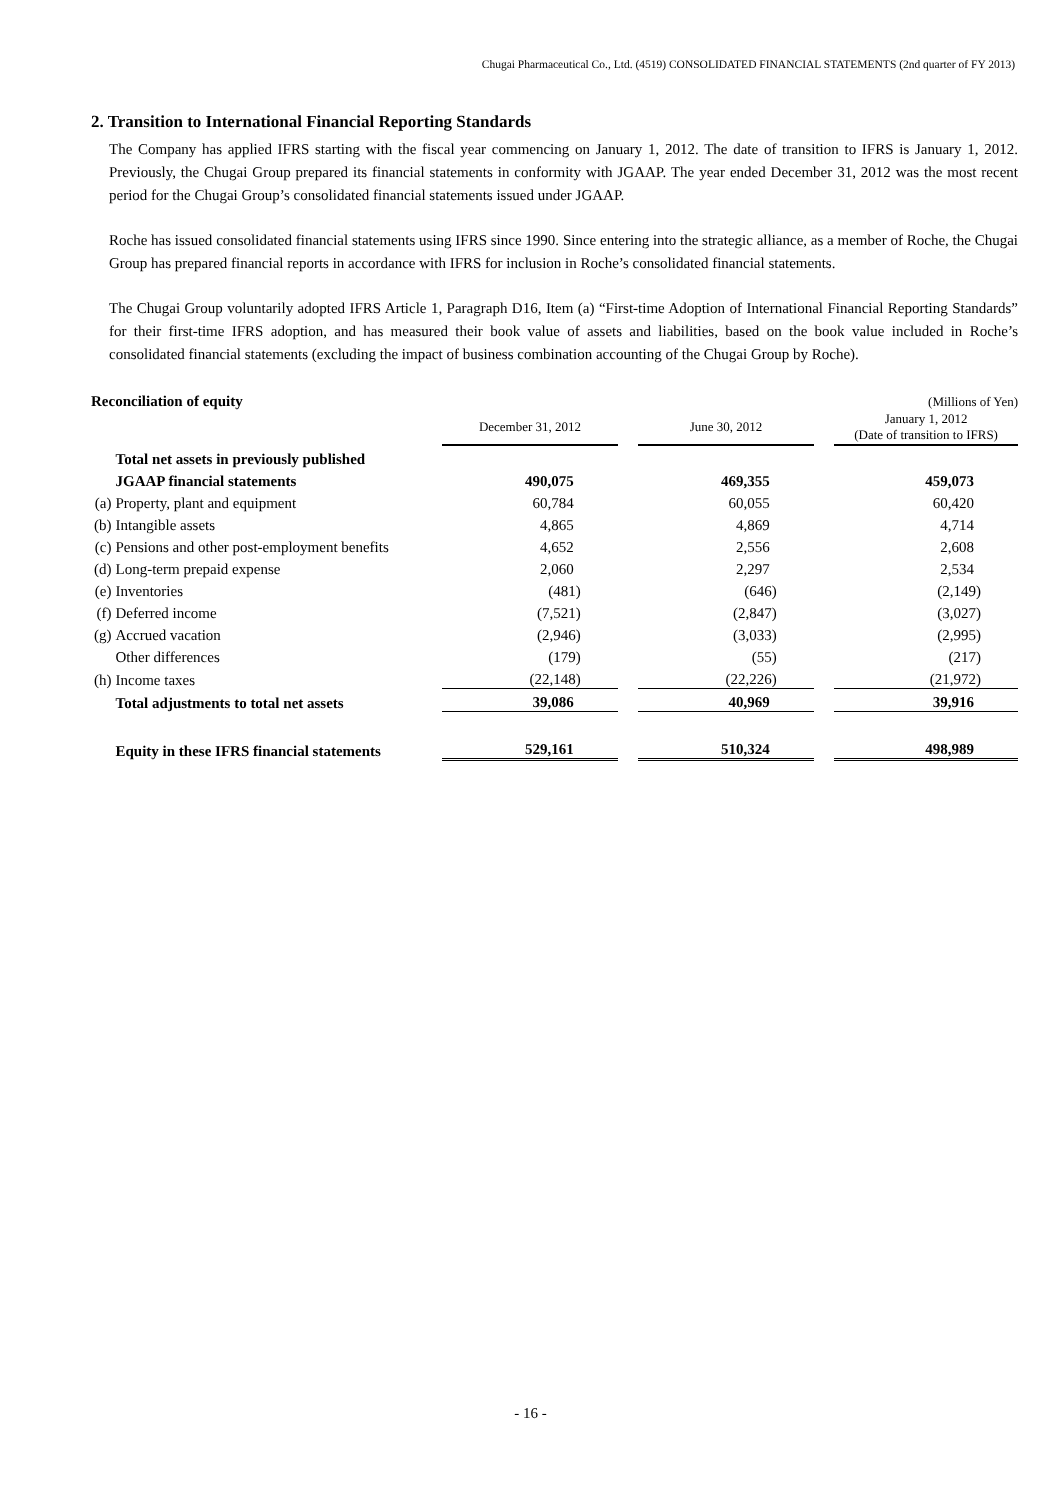Chugai Pharmaceutical Co., Ltd. (4519) CONSOLIDATED FINANCIAL STATEMENTS (2nd quarter of FY 2013)
2. Transition to International Financial Reporting Standards
The Company has applied IFRS starting with the fiscal year commencing on January 1, 2012. The date of transition to IFRS is January 1, 2012. Previously, the Chugai Group prepared its financial statements in conformity with JGAAP. The year ended December 31, 2012 was the most recent period for the Chugai Group’s consolidated financial statements issued under JGAAP.
Roche has issued consolidated financial statements using IFRS since 1990. Since entering into the strategic alliance, as a member of Roche, the Chugai Group has prepared financial reports in accordance with IFRS for inclusion in Roche’s consolidated financial statements.
The Chugai Group voluntarily adopted IFRS Article 1, Paragraph D16, Item (a) “First-time Adoption of International Financial Reporting Standards” for their first-time IFRS adoption, and has measured their book value of assets and liabilities, based on the book value included in Roche’s consolidated financial statements (excluding the impact of business combination accounting of the Chugai Group by Roche).
| Reconciliation of equity | | | | | | (Millions of Yen) |
| | | December 31, 2012 | | June 30, 2012 | | January 1, 2012 (Date of transition to IFRS) |
| | Total net assets in previously published | | | | | |
| | JGAAP financial statements | 490,075 | | 469,355 | | 459,073 |
| (a) | Property, plant and equipment | 60,784 | | 60,055 | | 60,420 |
| (b) | Intangible assets | 4,865 | | 4,869 | | 4,714 |
| (c) | Pensions and other post-employment benefits | 4,652 | | 2,556 | | 2,608 |
| (d) | Long-term prepaid expense | 2,060 | | 2,297 | | 2,534 |
| (e) | Inventories | (481) | | (646) | | (2,149) |
| (f) | Deferred income | (7,521) | | (2,847) | | (3,027) |
| (g) | Accrued vacation | (2,946) | | (3,033) | | (2,995) |
| | Other differences | (179) | | (55) | | (217) |
| (h) | Income taxes | (22,148) | | (22,226) | | (21,972) |
| | Total adjustments to total net assets | 39,086 | | 40,969 | | 39,916 |
| | Equity in these IFRS financial statements | 529,161 | | 510,324 | | 498,989 |
- 16 -